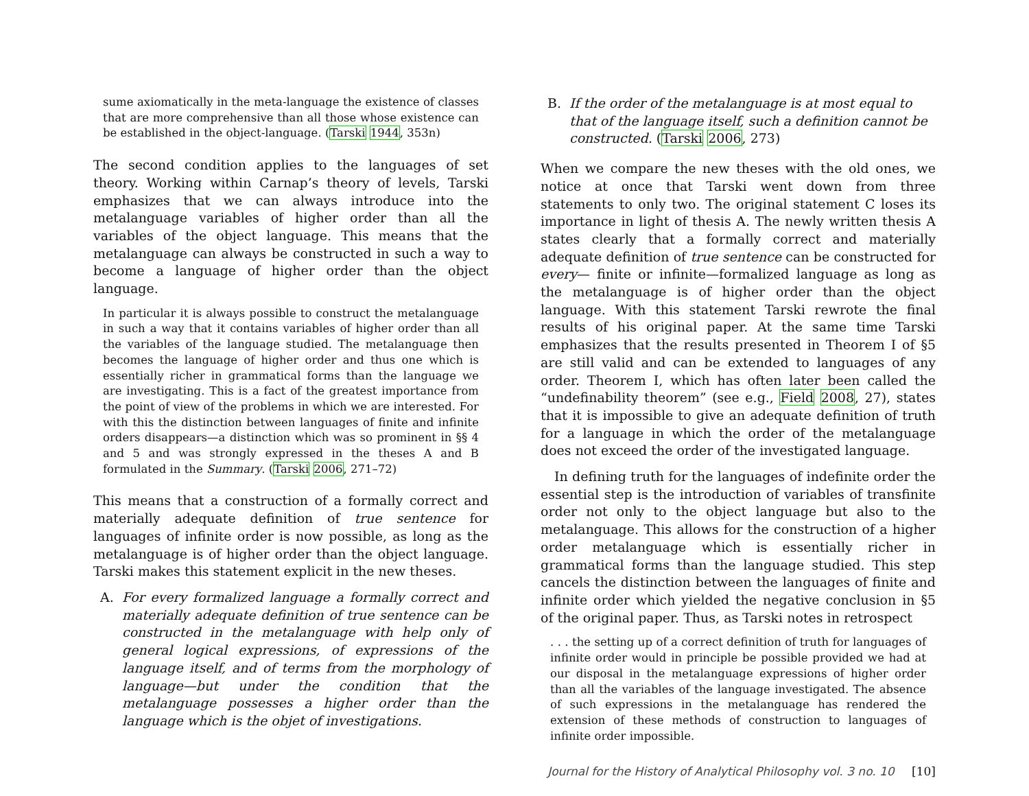sume axiomatically in the meta-language the existence of classes that are more comprehensive than all those whose existence can be established in the object-language. (Tarski 1944, 353n)
The second condition applies to the languages of set theory. Working within Carnap’s theory of levels, Tarski emphasizes that we can always introduce into the metalanguage variables of higher order than all the variables of the object language. This means that the metalanguage can always be constructed in such a way to become a language of higher order than the object language.
In particular it is always possible to construct the metalanguage in such a way that it contains variables of higher order than all the variables of the language studied. The metalanguage then becomes the language of higher order and thus one which is essentially richer in grammatical forms than the language we are investigating. This is a fact of the greatest importance from the point of view of the problems in which we are interested. For with this the distinction between languages of finite and infinite orders disappears—a distinction which was so prominent in §§ 4 and 5 and was strongly expressed in the theses A and B formulated in the Summary. (Tarski 2006, 271–72)
This means that a construction of a formally correct and materially adequate definition of true sentence for languages of infinite order is now possible, as long as the metalanguage is of higher order than the object language. Tarski makes this statement explicit in the new theses.
A. For every formalized language a formally correct and materially adequate definition of true sentence can be constructed in the metalanguage with help only of general logical expressions, of expressions of the language itself, and of terms from the morphology of language—but under the condition that the metalanguage possesses a higher order than the language which is the objet of investigations.
B. If the order of the metalanguage is at most equal to that of the language itself, such a definition cannot be constructed. (Tarski 2006, 273)
When we compare the new theses with the old ones, we notice at once that Tarski went down from three statements to only two. The original statement C loses its importance in light of thesis A. The newly written thesis A states clearly that a formally correct and materially adequate definition of true sentence can be constructed for every— finite or infinite—formalized language as long as the metalanguage is of higher order than the object language. With this statement Tarski rewrote the final results of his original paper. At the same time Tarski emphasizes that the results presented in Theorem I of §5 are still valid and can be extended to languages of any order. Theorem I, which has often later been called the “undefinability theorem” (see e.g., Field 2008, 27), states that it is impossible to give an adequate definition of truth for a language in which the order of the metalanguage does not exceed the order of the investigated language.
In defining truth for the languages of indefinite order the essential step is the introduction of variables of transfinite order not only to the object language but also to the metalanguage. This allows for the construction of a higher order metalanguage which is essentially richer in grammatical forms than the language studied. This step cancels the distinction between the languages of finite and infinite order which yielded the negative conclusion in §5 of the original paper. Thus, as Tarski notes in retrospect
. . . the setting up of a correct definition of truth for languages of infinite order would in principle be possible provided we had at our disposal in the metalanguage expressions of higher order than all the variables of the language investigated. The absence of such expressions in the metalanguage has rendered the extension of these methods of construction to languages of infinite order impossible.
Journal for the History of Analytical Philosophy vol. 3 no. 10 [10]